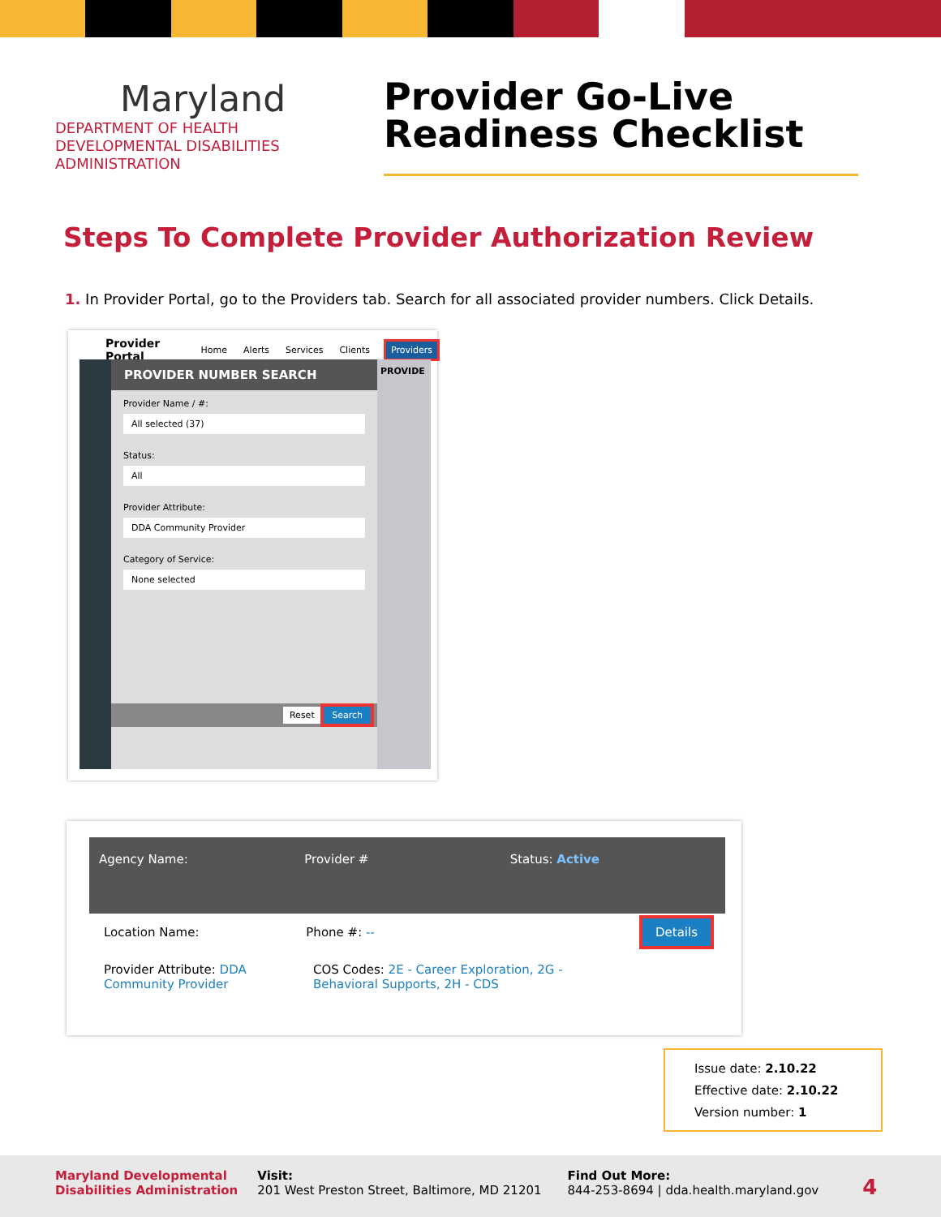Maryland
DEPARTMENT OF HEALTH
DEVELOPMENTAL DISABILITIES
ADMINISTRATION
Provider Go-Live
Readiness Checklist
Steps To Complete Provider Authorization Review
1. In Provider Portal, go to the Providers tab. Search for all associated provider numbers. Click Details.
Provider Portal Home Alerts Services Clients Providers
PROVIDER NUMBER SEARCH
Provider Name / #:
All selected (37)
Status:
All
Provider Attribute:
DDA Community Provider
Category of Service:
None selected
Reset Search
PROVIDE
Agency Name: Provider # Status: Active
Location Name: Phone #: -- Details
Provider Attribute: DDA Community Provider COS Codes: 2E - Career Exploration, 2G - Behavioral Supports, 2H - CDS
Issue date: 2.10.22
Effective date: 2.10.22
Version number: 1
Maryland Developmental
Disabilities Administration
Visit:
201 West Preston Street, Baltimore, MD 21201
Find Out More:
844-253-8694 | dda.health.maryland.gov
4